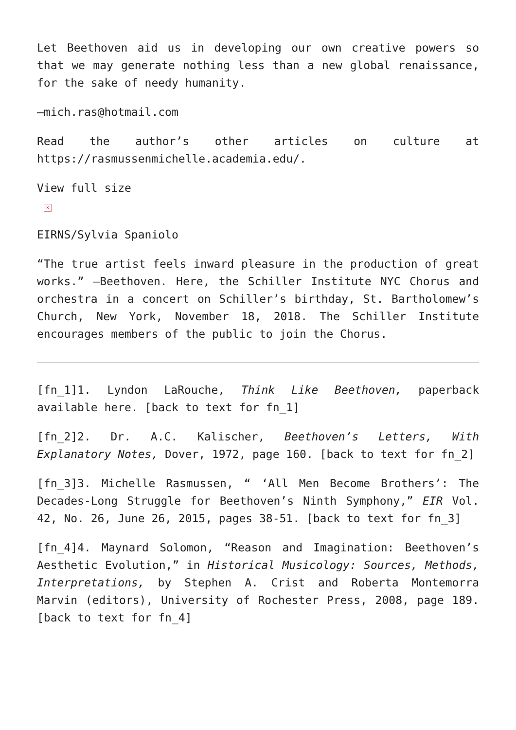Let Beethoven aid us in developing our own creative powers so that we may generate nothing less than a new global renaissance, for the sake of needy humanity.
—mich.ras@hotmail.com
Read the author’s other articles on culture at https://rasmussenmichelle.academia.edu/.
View full size
×
EIRNS/Sylvia Spaniolo
“The true artist feels inward pleasure in the production of great works.” —Beethoven. Here, the Schiller Institute NYC Chorus and orchestra in a concert on Schiller’s birthday, St. Bartholomew’s Church, New York, November 18, 2018. The Schiller Institute encourages members of the public to join the Chorus.
[fn_1]1. Lyndon LaRouche, Think Like Beethoven, paperback available here. [back to text for fn_1]
[fn_2]2. Dr. A.C. Kalischer, Beethoven’s Letters, With Explanatory Notes, Dover, 1972, page 160. [back to text for fn_2]
[fn_3]3. Michelle Rasmussen, “ ‘All Men Become Brothers’: The Decades-Long Struggle for Beethoven’s Ninth Symphony,” EIR Vol. 42, No. 26, June 26, 2015, pages 38-51. [back to text for fn_3]
[fn_4]4. Maynard Solomon, “Reason and Imagination: Beethoven’s Aesthetic Evolution,” in Historical Musicology: Sources, Methods, Interpretations, by Stephen A. Crist and Roberta Montemorra Marvin (editors), University of Rochester Press, 2008, page 189. [back to text for fn_4]